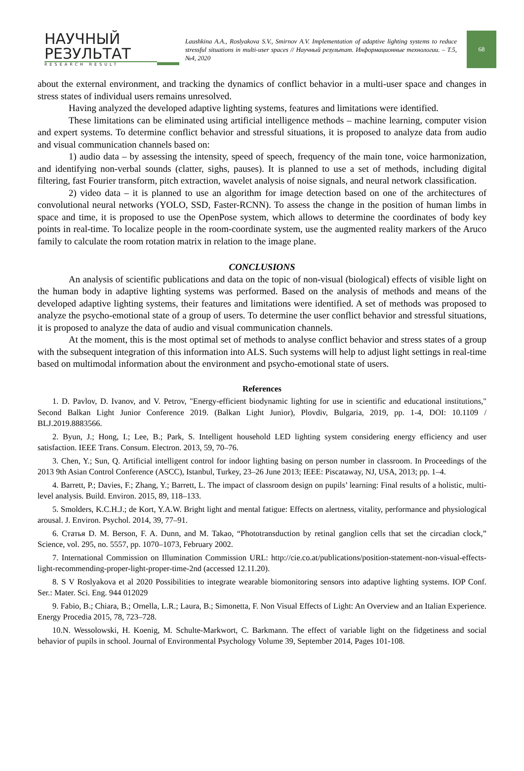НАУЧНЫЙ
РЕЗУЛЬТАТ
RESEARCH RESULT
Laushkina A.A., Roslyakova S.V., Smirnov A.V. Implementation of adaptive lighting systems to reduce stressful situations in multi-user spaces // Научный результат. Информационные технологии. – Т.5, №4, 2020
68
about the external environment, and tracking the dynamics of conflict behavior in a multi-user space and changes in stress states of individual users remains unresolved.
Having analyzed the developed adaptive lighting systems, features and limitations were identified.
These limitations can be eliminated using artificial intelligence methods – machine learning, computer vision and expert systems. To determine conflict behavior and stressful situations, it is proposed to analyze data from audio and visual communication channels based on:
1) audio data – by assessing the intensity, speed of speech, frequency of the main tone, voice harmonization, and identifying non-verbal sounds (clatter, sighs, pauses). It is planned to use a set of methods, including digital filtering, fast Fourier transform, pitch extraction, wavelet analysis of noise signals, and neural network classification.
2) video data – it is planned to use an algorithm for image detection based on one of the architectures of convolutional neural networks (YOLO, SSD, Faster-RCNN). To assess the change in the position of human limbs in space and time, it is proposed to use the OpenPose system, which allows to determine the coordinates of body key points in real-time. To localize people in the room-coordinate system, use the augmented reality markers of the Aruco family to calculate the room rotation matrix in relation to the image plane.
CONCLUSIONS
An analysis of scientific publications and data on the topic of non-visual (biological) effects of visible light on the human body in adaptive lighting systems was performed. Based on the analysis of methods and means of the developed adaptive lighting systems, their features and limitations were identified. A set of methods was proposed to analyze the psycho-emotional state of a group of users. To determine the user conflict behavior and stressful situations, it is proposed to analyze the data of audio and visual communication channels.
At the moment, this is the most optimal set of methods to analyse conflict behavior and stress states of a group with the subsequent integration of this information into ALS. Such systems will help to adjust light settings in real-time based on multimodal information about the environment and psycho-emotional state of users.
References
1. D. Pavlov, D. Ivanov, and V. Petrov, "Energy-efficient biodynamic lighting for use in scientific and educational institutions," Second Balkan Light Junior Conference 2019. (Balkan Light Junior), Plovdiv, Bulgaria, 2019, pp. 1-4, DOI: 10.1109 / BLJ.2019.8883566.
2. Byun, J.; Hong, I.; Lee, B.; Park, S. Intelligent household LED lighting system considering energy efficiency and user satisfaction. IEEE Trans. Consum. Electron. 2013, 59, 70–76.
3. Chen, Y.; Sun, Q. Artificial intelligent control for indoor lighting basing on person number in classroom. In Proceedings of the 2013 9th Asian Control Conference (ASCC), Istanbul, Turkey, 23–26 June 2013; IEEE: Piscataway, NJ, USA, 2013; pp. 1–4.
4. Barrett, P.; Davies, F.; Zhang, Y.; Barrett, L. The impact of classroom design on pupils’ learning: Final results of a holistic, multi-level analysis. Build. Environ. 2015, 89, 118–133.
5. Smolders, K.C.H.J.; de Kort, Y.A.W. Bright light and mental fatigue: Effects on alertness, vitality, performance and physiological arousal. J. Environ. Psychol. 2014, 39, 77–91.
6. Статья D. M. Berson, F. A. Dunn, and M. Takao, “Phototransduction by retinal ganglion cells that set the circadian clock,” Science, vol. 295, no. 5557, pp. 1070–1073, February 2002.
7. International Commission on Illumination Commission URL: http://cie.co.at/publications/position-statement-non-visual-effects-light-recommending-proper-light-proper-time-2nd (accessed 12.11.20).
8. S V Roslyakova et al 2020 Possibilities to integrate wearable biomonitoring sensors into adaptive lighting systems. IOP Conf. Ser.: Mater. Sci. Eng. 944 012029
9. Fabio, B.; Chiara, B.; Ornella, L.R.; Laura, B.; Simonetta, F. Non Visual Effects of Light: An Overview and an Italian Experience. Energy Procedia 2015, 78, 723–728.
10.N. Wessolowski, H. Koenig, M. Schulte-Markwort, C. Barkmann. The effect of variable light on the fidgetiness and social behavior of pupils in school. Journal of Environmental Psychology Volume 39, September 2014, Pages 101-108.